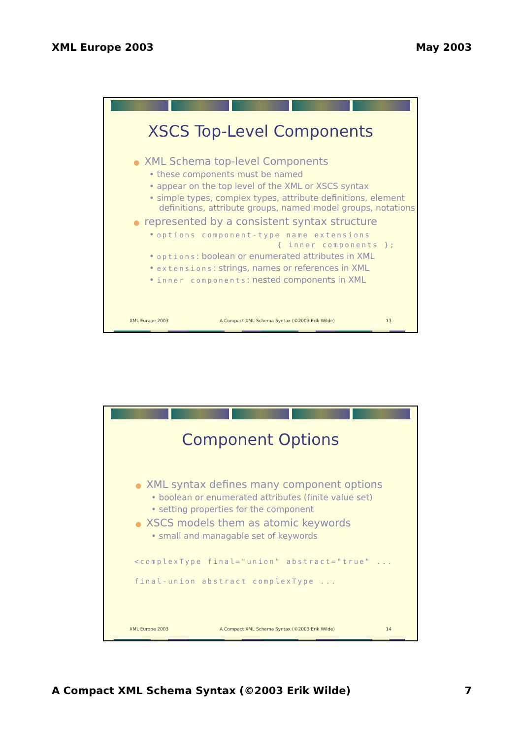XML Europe 2003 May 2003
XSCS Top-Level Components
● XML Schema top-level Components
• these components must be named
• appear on the top level of the XML or XSCS syntax
• simple types, complex types, attribute definitions, element definitions, attribute groups, named model groups, notations
● represented by a consistent syntax structure
• options component-type name extensions
{ inner components };
• options: boolean or enumerated attributes in XML
• extensions: strings, names or references in XML
• inner components: nested components in XML
XML Europe 2003 A Compact XML Schema Syntax (©2003 Erik Wilde) 13
Component Options
● XML syntax defines many component options
• boolean or enumerated attributes (finite value set)
• setting properties for the component
● XSCS models them as atomic keywords
• small and managable set of keywords
<complexType final="union" abstract="true" ...
final-union abstract complexType ...
XML Europe 2003 A Compact XML Schema Syntax (©2003 Erik Wilde) 14
A Compact XML Schema Syntax (©2003 Erik Wilde) 7